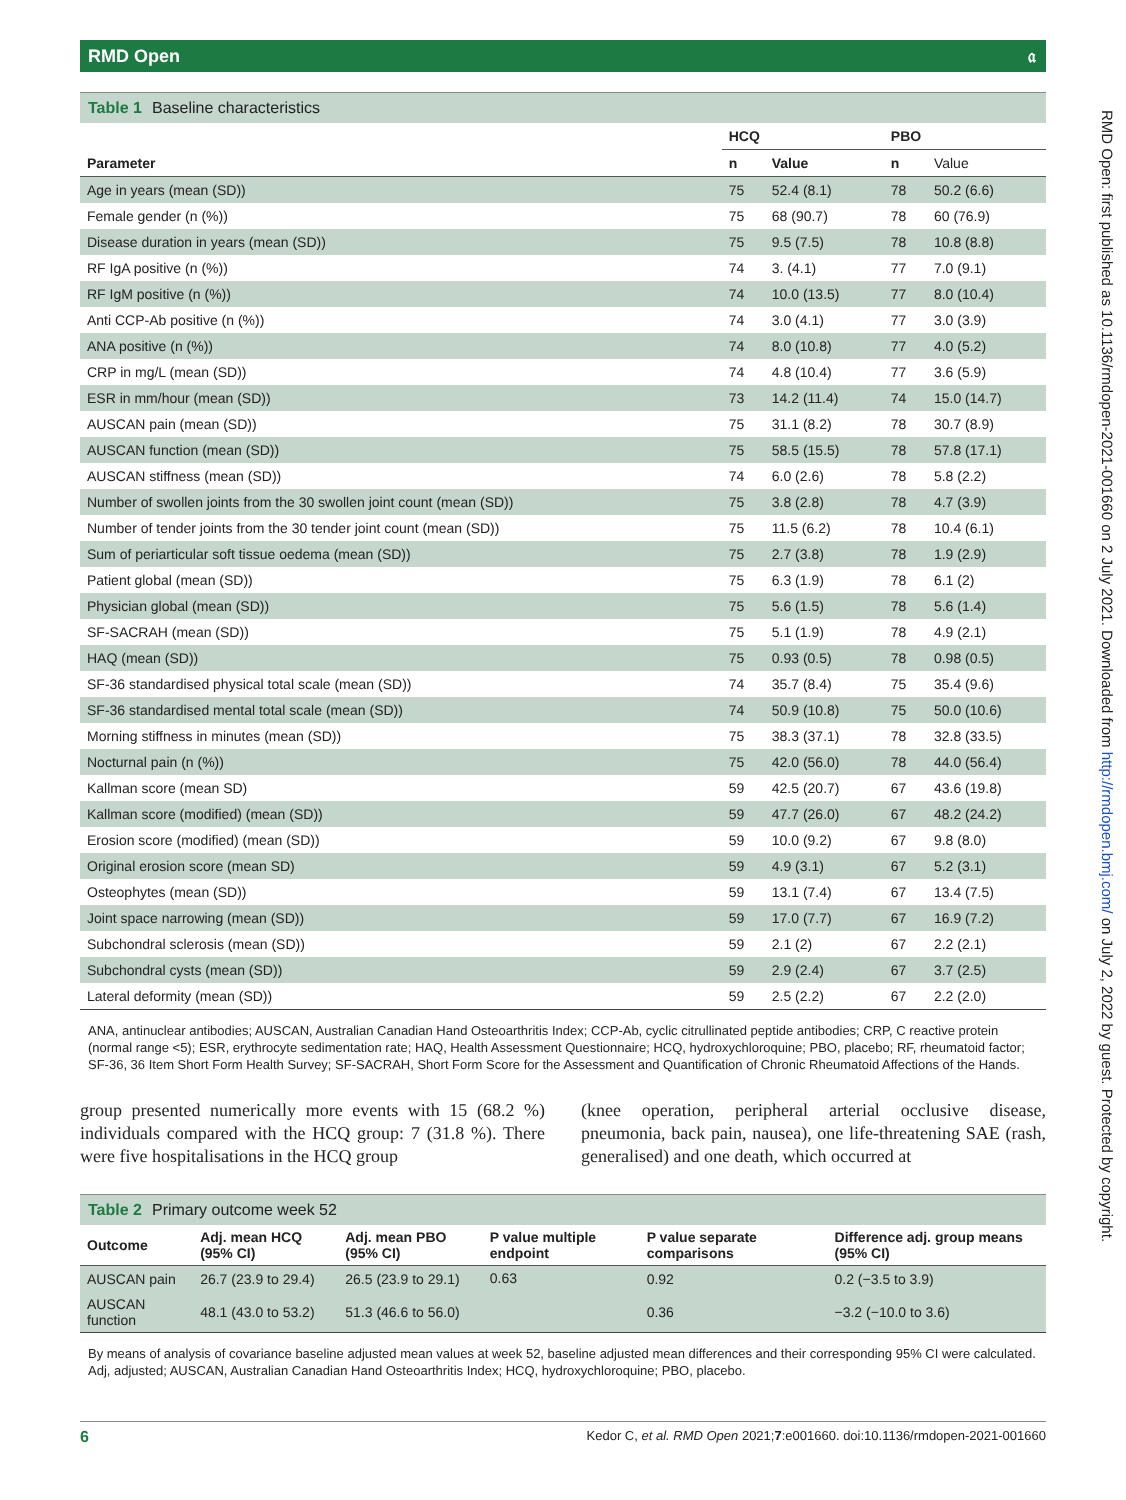RMD Open 𝔞
Table 1 Baseline characteristics
| | HCQ | | PBO | |
| --- | --- | --- | --- | --- |
| Parameter | n | Value | n | Value |
| Age in years (mean (SD)) | 75 | 52.4 (8.1) | 78 | 50.2 (6.6) |
| Female gender (n (%)) | 75 | 68 (90.7) | 78 | 60 (76.9) |
| Disease duration in years (mean (SD)) | 75 | 9.5 (7.5) | 78 | 10.8 (8.8) |
| RF IgA positive (n (%)) | 74 | 3. (4.1) | 77 | 7.0 (9.1) |
| RF IgM positive (n (%)) | 74 | 10.0 (13.5) | 77 | 8.0 (10.4) |
| Anti CCP-Ab positive (n (%)) | 74 | 3.0 (4.1) | 77 | 3.0 (3.9) |
| ANA positive (n (%)) | 74 | 8.0 (10.8) | 77 | 4.0 (5.2) |
| CRP in mg/L (mean (SD)) | 74 | 4.8 (10.4) | 77 | 3.6 (5.9) |
| ESR in mm/hour (mean (SD)) | 73 | 14.2 (11.4) | 74 | 15.0 (14.7) |
| AUSCAN pain (mean (SD)) | 75 | 31.1 (8.2) | 78 | 30.7 (8.9) |
| AUSCAN function (mean (SD)) | 75 | 58.5 (15.5) | 78 | 57.8 (17.1) |
| AUSCAN stiffness (mean (SD)) | 74 | 6.0 (2.6) | 78 | 5.8 (2.2) |
| Number of swollen joints from the 30 swollen joint count (mean (SD)) | 75 | 3.8 (2.8) | 78 | 4.7 (3.9) |
| Number of tender joints from the 30 tender joint count (mean (SD)) | 75 | 11.5 (6.2) | 78 | 10.4 (6.1) |
| Sum of periarticular soft tissue oedema (mean (SD)) | 75 | 2.7 (3.8) | 78 | 1.9 (2.9) |
| Patient global (mean (SD)) | 75 | 6.3 (1.9) | 78 | 6.1 (2) |
| Physician global (mean (SD)) | 75 | 5.6 (1.5) | 78 | 5.6 (1.4) |
| SF-SACRAH (mean (SD)) | 75 | 5.1 (1.9) | 78 | 4.9 (2.1) |
| HAQ (mean (SD)) | 75 | 0.93 (0.5) | 78 | 0.98 (0.5) |
| SF-36 standardised physical total scale (mean (SD)) | 74 | 35.7 (8.4) | 75 | 35.4 (9.6) |
| SF-36 standardised mental total scale (mean (SD)) | 74 | 50.9 (10.8) | 75 | 50.0 (10.6) |
| Morning stiffness in minutes (mean (SD)) | 75 | 38.3 (37.1) | 78 | 32.8 (33.5) |
| Nocturnal pain (n (%)) | 75 | 42.0 (56.0) | 78 | 44.0 (56.4) |
| Kallman score (mean SD) | 59 | 42.5 (20.7) | 67 | 43.6 (19.8) |
| Kallman score (modified) (mean (SD)) | 59 | 47.7 (26.0) | 67 | 48.2 (24.2) |
| Erosion score (modified) (mean (SD)) | 59 | 10.0 (9.2) | 67 | 9.8 (8.0) |
| Original erosion score (mean SD) | 59 | 4.9 (3.1) | 67 | 5.2 (3.1) |
| Osteophytes (mean (SD)) | 59 | 13.1 (7.4) | 67 | 13.4 (7.5) |
| Joint space narrowing (mean (SD)) | 59 | 17.0 (7.7) | 67 | 16.9 (7.2) |
| Subchondral sclerosis (mean (SD)) | 59 | 2.1 (2) | 67 | 2.2 (2.1) |
| Subchondral cysts (mean (SD)) | 59 | 2.9 (2.4) | 67 | 3.7 (2.5) |
| Lateral deformity (mean (SD)) | 59 | 2.5 (2.2) | 67 | 2.2 (2.0) |
ANA, antinuclear antibodies; AUSCAN, Australian Canadian Hand Osteoarthritis Index; CCP-Ab, cyclic citrullinated peptide antibodies; CRP, C reactive protein (normal range <5); ESR, erythrocyte sedimentation rate; HAQ, Health Assessment Questionnaire; HCQ, hydroxychloroquine; PBO, placebo; RF, rheumatoid factor; SF-36, 36 Item Short Form Health Survey; SF-SACRAH, Short Form Score for the Assessment and Quantification of Chronic Rheumatoid Affections of the Hands.
group presented numerically more events with 15 (68.2 %) individuals compared with the HCQ group: 7 (31.8 %). There were five hospitalisations in the HCQ group
(knee operation, peripheral arterial occlusive disease, pneumonia, back pain, nausea), one life-threatening SAE (rash, generalised) and one death, which occurred at
Table 2 Primary outcome week 52
| Outcome | Adj. mean HCQ (95% CI) | Adj. mean PBO (95% CI) | P value multiple endpoint | P value separate comparisons | Difference adj. group means (95% CI) |
| --- | --- | --- | --- | --- | --- |
| AUSCAN pain | 26.7 (23.9 to 29.4) | 26.5 (23.9 to 29.1) | 0.63 | 0.92 | 0.2 (−3.5 to 3.9) |
| AUSCAN function | 48.1 (43.0 to 53.2) | 51.3 (46.6 to 56.0) | | 0.36 | −3.2 (−10.0 to 3.6) |
By means of analysis of covariance baseline adjusted mean values at week 52, baseline adjusted mean differences and their corresponding 95% CI were calculated.
Adj, adjusted; AUSCAN, Australian Canadian Hand Osteoarthritis Index; HCQ, hydroxychloroquine; PBO, placebo.
6 Kedor C, et al. RMD Open 2021;7:e001660. doi:10.1136/rmdopen-2021-001660
RMD Open: first published as 10.1136/rmdopen-2021-001660 on 2 July 2021. Downloaded from http://rmdopen.bmj.com/ on July 2, 2022 by guest. Protected by copyright.